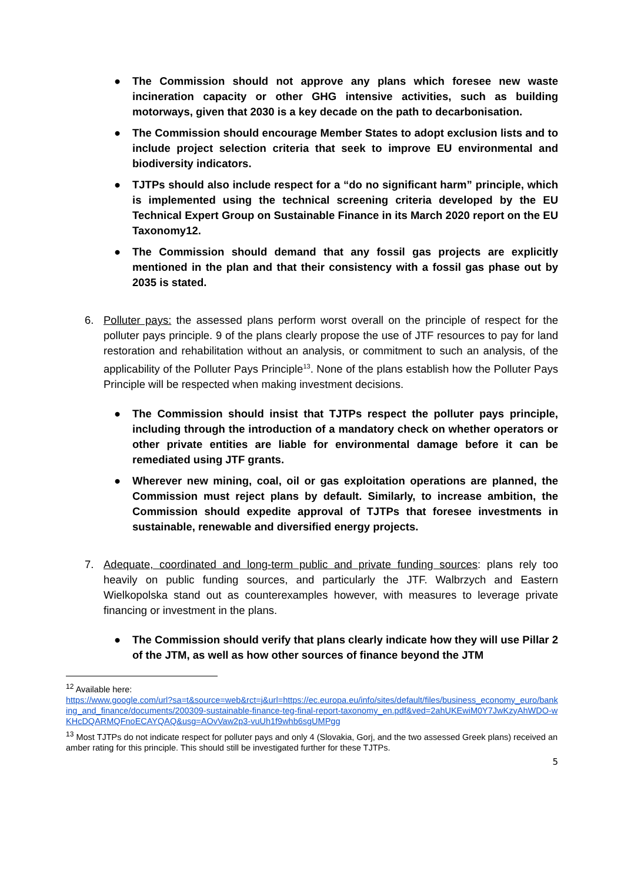● The Commission should not approve any plans which foresee new waste incineration capacity or other GHG intensive activities, such as building motorways, given that 2030 is a key decade on the path to decarbonisation.
● The Commission should encourage Member States to adopt exclusion lists and to include project selection criteria that seek to improve EU environmental and biodiversity indicators.
● TJTPs should also include respect for a “do no significant harm” principle, which is implemented using the technical screening criteria developed by the EU Technical Expert Group on Sustainable Finance in its March 2020 report on the EU Taxonomy12.
● The Commission should demand that any fossil gas projects are explicitly mentioned in the plan and that their consistency with a fossil gas phase out by 2035 is stated.
6. Polluter pays: the assessed plans perform worst overall on the principle of respect for the polluter pays principle. 9 of the plans clearly propose the use of JTF resources to pay for land restoration and rehabilitation without an analysis, or commitment to such an analysis, of the applicability of the Polluter Pays Principle<sup>13</sup>. None of the plans establish how the Polluter Pays Principle will be respected when making investment decisions.
● The Commission should insist that TJTPs respect the polluter pays principle, including through the introduction of a mandatory check on whether operators or other private entities are liable for environmental damage before it can be remediated using JTF grants.
● Wherever new mining, coal, oil or gas exploitation operations are planned, the Commission must reject plans by default. Similarly, to increase ambition, the Commission should expedite approval of TJTPs that foresee investments in sustainable, renewable and diversified energy projects.
7. Adequate, coordinated and long-term public and private funding sources: plans rely too heavily on public funding sources, and particularly the JTF. Walbrzych and Eastern Wielkopolska stand out as counterexamples however, with measures to leverage private financing or investment in the plans.
● The Commission should verify that plans clearly indicate how they will use Pillar 2 of the JTM, as well as how other sources of finance beyond the JTM
<sup>12</sup> Available here:
https://www.google.com/url?sa=t&source=web&rct=j&url=https://ec.europa.eu/info/sites/default/files/business_economy_euro/banking_and_finance/documents/200309-sustainable-finance-teg-final-report-taxonomy_en.pdf&ved=2ahUKEwiM0Y7JwKzyAhWDO-wKHcDQARMQFnoECAYQAQ&usg=AOvVaw2p3-vuUh1f9whb6sgUMPgg
<sup>13</sup> Most TJTPs do not indicate respect for polluter pays and only 4 (Slovakia, Gorj, and the two assessed Greek plans) received an amber rating for this principle. This should still be investigated further for these TJTPs.
5